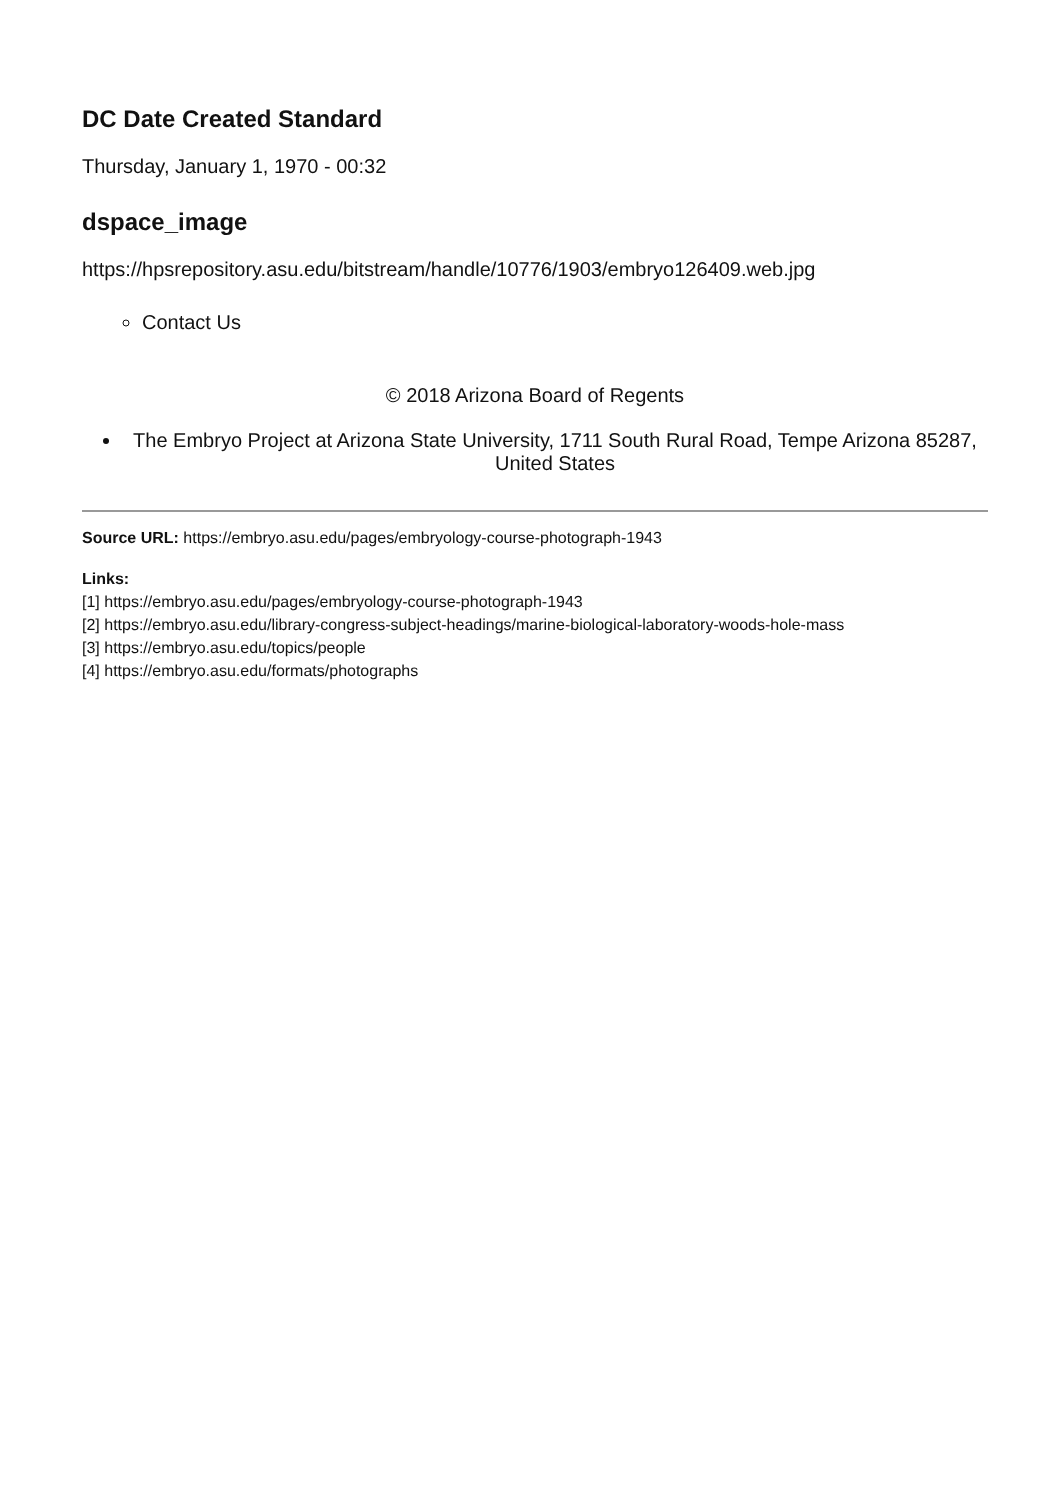DC Date Created Standard
Thursday, January 1, 1970 - 00:32
dspace_image
https://hpsrepository.asu.edu/bitstream/handle/10776/1903/embryo126409.web.jpg
Contact Us
© 2018 Arizona Board of Regents
The Embryo Project at Arizona State University, 1711 South Rural Road, Tempe Arizona 85287, United States
Source URL: https://embryo.asu.edu/pages/embryology-course-photograph-1943
Links:
[1] https://embryo.asu.edu/pages/embryology-course-photograph-1943
[2] https://embryo.asu.edu/library-congress-subject-headings/marine-biological-laboratory-woods-hole-mass
[3] https://embryo.asu.edu/topics/people
[4] https://embryo.asu.edu/formats/photographs